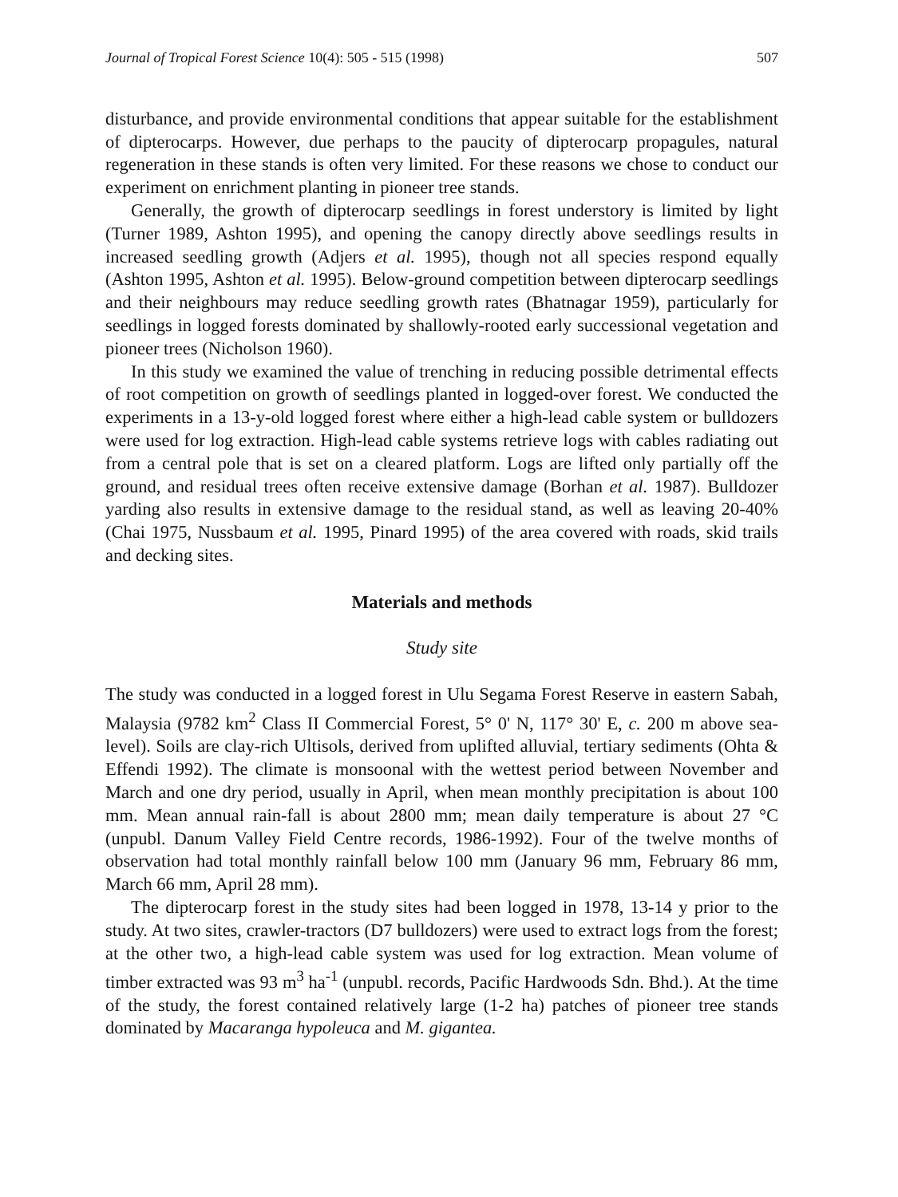Journal of Tropical Forest Science 10(4): 505 - 515 (1998) 507
disturbance, and provide environmental conditions that appear suitable for the establishment of dipterocarps. However, due perhaps to the paucity of dipterocarp propagules, natural regeneration in these stands is often very limited. For these reasons we chose to conduct our experiment on enrichment planting in pioneer tree stands.
Generally, the growth of dipterocarp seedlings in forest understory is limited by light (Turner 1989, Ashton 1995), and opening the canopy directly above seedlings results in increased seedling growth (Adjers et al. 1995), though not all species respond equally (Ashton 1995, Ashton et al. 1995). Below-ground competition between dipterocarp seedlings and their neighbours may reduce seedling growth rates (Bhatnagar 1959), particularly for seedlings in logged forests dominated by shallowly-rooted early successional vegetation and pioneer trees (Nicholson 1960).
In this study we examined the value of trenching in reducing possible detrimental effects of root competition on growth of seedlings planted in logged-over forest. We conducted the experiments in a 13-y-old logged forest where either a high-lead cable system or bulldozers were used for log extraction. High-lead cable systems retrieve logs with cables radiating out from a central pole that is set on a cleared platform. Logs are lifted only partially off the ground, and residual trees often receive extensive damage (Borhan et al. 1987). Bulldozer yarding also results in extensive damage to the residual stand, as well as leaving 20-40% (Chai 1975, Nussbaum et al. 1995, Pinard 1995) of the area covered with roads, skid trails and decking sites.
Materials and methods
Study site
The study was conducted in a logged forest in Ulu Segama Forest Reserve in eastern Sabah, Malaysia (9782 km<sup>2</sup> Class II Commercial Forest, 5° 0' N, 117° 30' E, c. 200 m above sea-level). Soils are clay-rich Ultisols, derived from uplifted alluvial, tertiary sediments (Ohta & Effendi 1992). The climate is monsoonal with the wettest period between November and March and one dry period, usually in April, when mean monthly precipitation is about 100 mm. Mean annual rain-fall is about 2800 mm; mean daily temperature is about 27 °C (unpubl. Danum Valley Field Centre records, 1986-1992). Four of the twelve months of observation had total monthly rainfall below 100 mm (January 96 mm, February 86 mm, March 66 mm, April 28 mm).
The dipterocarp forest in the study sites had been logged in 1978, 13-14 y prior to the study. At two sites, crawler-tractors (D7 bulldozers) were used to extract logs from the forest; at the other two, a high-lead cable system was used for log extraction. Mean volume of timber extracted was 93 m<sup>3</sup> ha<sup>-1</sup> (unpubl. records, Pacific Hardwoods Sdn. Bhd.). At the time of the study, the forest contained relatively large (1-2 ha) patches of pioneer tree stands dominated by Macaranga hypoleuca and M. gigantea.